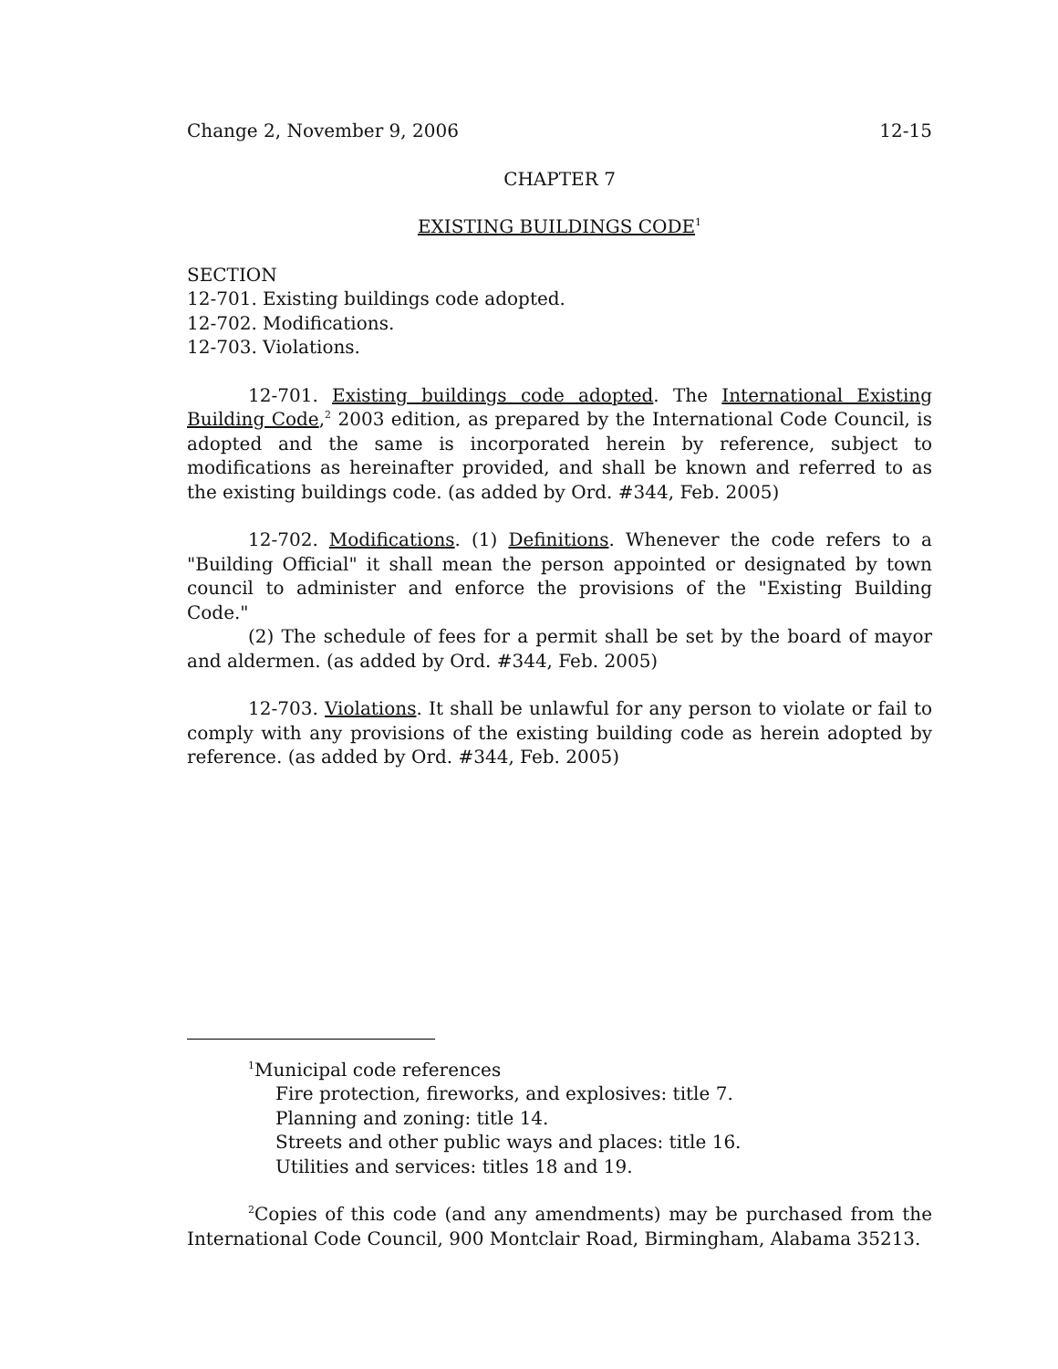Change 2, November 9, 2006 12-15
CHAPTER 7
EXISTING BUILDINGS CODE<sup>1</sup>
SECTION
12-701. Existing buildings code adopted.
12-702. Modifications.
12-703. Violations.
12-701. Existing buildings code adopted. The International Existing Building Code,<sup>2</sup> 2003 edition, as prepared by the International Code Council, is adopted and the same is incorporated herein by reference, subject to modifications as hereinafter provided, and shall be known and referred to as the existing buildings code. (as added by Ord. #344, Feb. 2005)
12-702. Modifications. (1) Definitions. Whenever the code refers to a "Building Official" it shall mean the person appointed or designated by town council to administer and enforce the provisions of the "Existing Building Code."
(2) The schedule of fees for a permit shall be set by the board of mayor and aldermen. (as added by Ord. #344, Feb. 2005)
12-703. Violations. It shall be unlawful for any person to violate or fail to comply with any provisions of the existing building code as herein adopted by reference. (as added by Ord. #344, Feb. 2005)
<sup>1</sup> Municipal code references
Fire protection, fireworks, and explosives: title 7.
Planning and zoning: title 14.
Streets and other public ways and places: title 16.
Utilities and services: titles 18 and 19.
<sup>2</sup> Copies of this code (and any amendments) may be purchased from the International Code Council, 900 Montclair Road, Birmingham, Alabama 35213.